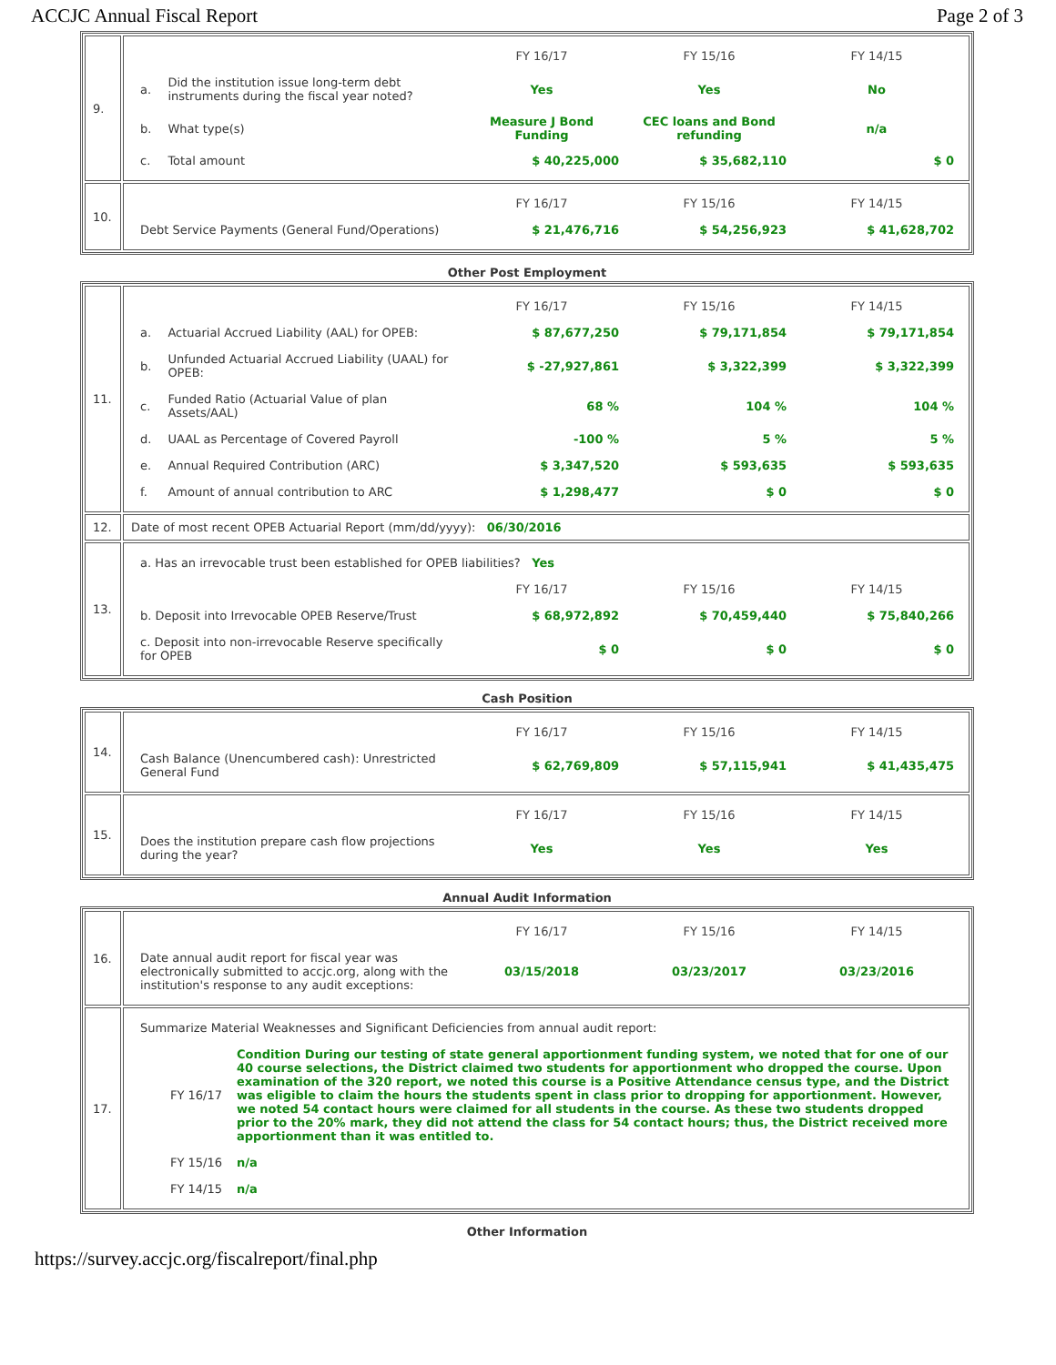ACCJC Annual Fiscal Report Page 2 of 3
| 9. | / / / FY 16/17 / FY 15/16 / FY 14/15 / / a. / Did the institution issue long-term debt instruments during the fiscal year noted? / Yes / Yes / No / / b. / What type(s) / Measure J Bond Funding / CEC loans and Bond refunding / n/a / / c. / Total amount / $ 40,225,000 / $ 35,682,110 / $ 0 / |
| 10. | / / FY 16/17 / FY 15/16 / FY 14/15 / / Debt Service Payments (General Fund/Operations) / $ 21,476,716 / $ 54,256,923 / $ 41,628,702 / |
Other Post Employment
| 11. | / / / FY 16/17 / FY 15/16 / FY 14/15 / / a. / Actuarial Accrued Liability (AAL) for OPEB: / $ 87,677,250 / $ 79,171,854 / $ 79,171,854 / / b. / Unfunded Actuarial Accrued Liability (UAAL) for OPEB: / $ -27,927,861 / $ 3,322,399 / $ 3,322,399 / / c. / Funded Ratio (Actuarial Value of plan Assets/AAL) / 68 % / 104 % / 104 % / / d. / UAAL as Percentage of Covered Payroll / -100 % / 5 % / 5 % / / e. / Annual Required Contribution (ARC) / $ 3,347,520 / $ 593,635 / $ 593,635 / / f. / Amount of annual contribution to ARC / $ 1,298,477 / $ 0 / $ 0 / |
| 12. | Date of most recent OPEB Actuarial Report (mm/dd/yyyy): 06/30/2016 |
| 13. | / a. Has an irrevocable trust been established for OPEB liabilities? Yes / / / / / / FY 16/17 / FY 15/16 / FY 14/15 / / b. Deposit into Irrevocable OPEB Reserve/Trust / $ 68,972,892 / $ 70,459,440 / $ 75,840,266 / / c. Deposit into non-irrevocable Reserve specifically for OPEB / $ 0 / $ 0 / $ 0 / |
Cash Position
| 14. | / / FY 16/17 / FY 15/16 / FY 14/15 / / Cash Balance (Unencumbered cash): Unrestricted General Fund / $ 62,769,809 / $ 57,115,941 / $ 41,435,475 / |
| 15. | / / FY 16/17 / FY 15/16 / FY 14/15 / / Does the institution prepare cash flow projections during the year? / Yes / Yes / Yes / |
Annual Audit Information
| 16. | / / FY 16/17 / FY 15/16 / FY 14/15 / / Date annual audit report for fiscal year was electronically submitted to accjc.org, along with the institution's response to any audit exceptions: / 03/15/2018 / 03/23/2017 / 03/23/2016 / |
| 17. | / Summarize Material Weaknesses and Significant Deficiencies from annual audit report: / / / FY 16/17 / Condition During our testing of state general apportionment funding system, we noted that for one of our 40 course selections, the District claimed two students for apportionment who dropped the course. Upon examination of the 320 report, we noted this course is a Positive Attendance census type, and the District was eligible to claim the hours the students spent in class prior to dropping for apportionment. However, we noted 54 contact hours were claimed for all students in the course. As these two students dropped prior to the 20% mark, they did not attend the class for 54 contact hours; thus, the District received more apportionment than it was entitled to. / / FY 15/16 / n/a / / FY 14/15 / n/a / |
Other Information
https://survey.accjc.org/fiscalreport/final.php